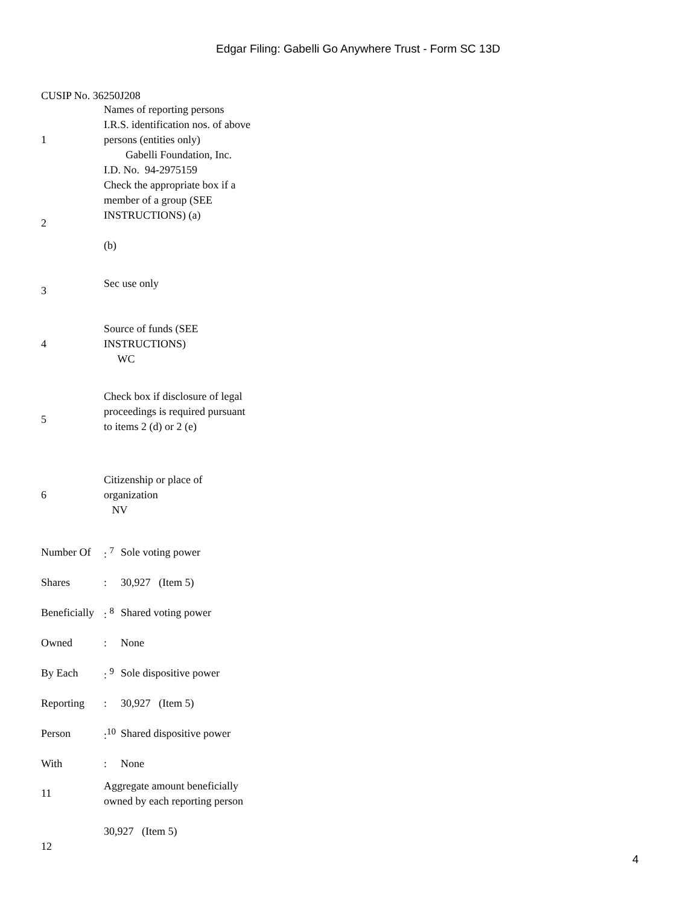Edgar Filing: Gabelli Go Anywhere Trust - Form SC 13D
CUSIP No. 36250J208
| 1 | Names of reporting persons I.R.S. identification nos. of above persons (entities only) Gabelli Foundation, Inc. I.D. No. 94-2975159 |
| 2 | Check the appropriate box if a member of a group (SEE INSTRUCTIONS) (a) (b) |
| 3 | Sec use only |
| 4 | Source of funds (SEE INSTRUCTIONS) WC |
| 5 | Check box if disclosure of legal proceedings is required pursuant to items 2 (d) or 2 (e) |
| 6 | Citizenship or place of organization NV |
| Number Of | : <sup>7</sup> | Sole voting power |
| Shares | : | 30,927 (Item 5) |
| Beneficially | : <sup>8</sup> | Shared voting power |
| Owned | : | None |
| By Each | : <sup>9</sup> | Sole dispositive power |
| Reporting | : | 30,927 (Item 5) |
| Person | :<sup>10</sup> | Shared dispositive power |
| With | : | None |
| 11 | Aggregate amount beneficially owned by each reporting person 30,927 (Item 5) |
| 12 | |
4